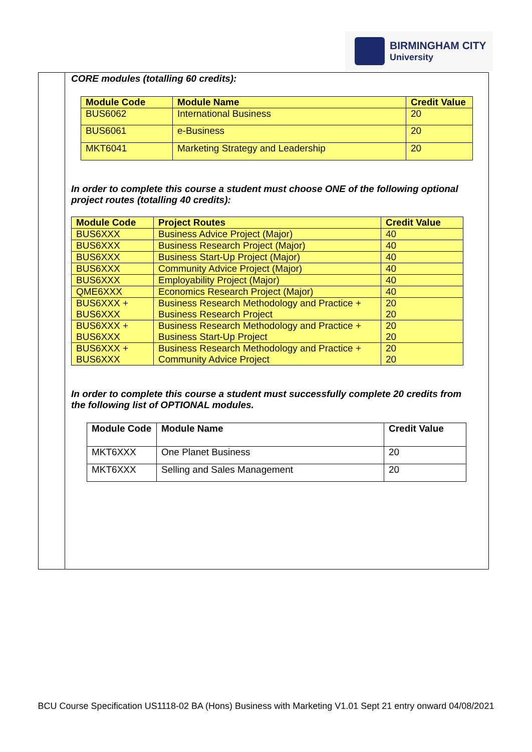BIRMINGHAM CITY
University
CORE modules (totalling 60 credits):
| Module Code | Module Name | Credit Value |
| --- | --- | --- |
| BUS6062 | International Business | 20 |
| BUS6061 | e-Business | 20 |
| MKT6041 | Marketing Strategy and Leadership | 20 |
In order to complete this course a student must choose ONE of the following optional project routes (totalling 40 credits):
| Module Code | Project Routes | Credit Value |
| --- | --- | --- |
| BUS6XXX | Business Advice Project (Major) | 40 |
| BUS6XXX | Business Research Project (Major) | 40 |
| BUS6XXX | Business Start-Up Project (Major) | 40 |
| BUS6XXX | Community Advice Project (Major) | 40 |
| BUS6XXX | Employability Project (Major) | 40 |
| QME6XXX | Economics Research Project (Major) | 40 |
| BUS6XXX + BUS6XXX | Business Research Methodology and Practice + Business Research Project | 20 20 |
| BUS6XXX + BUS6XXX | Business Research Methodology and Practice + Business Start-Up Project | 20 20 |
| BUS6XXX + BUS6XXX | Business Research Methodology and Practice + Community Advice Project | 20 20 |
In order to complete this course a student must successfully complete 20 credits from the following list of OPTIONAL modules.
| Module Code | Module Name | Credit Value |
| --- | --- | --- |
| MKT6XXX | One Planet Business | 20 |
| MKT6XXX | Selling and Sales Management | 20 |
BCU Course Specification US1118-02 BA (Hons) Business with Marketing V1.01 Sept 21 entry onward 04/08/2021